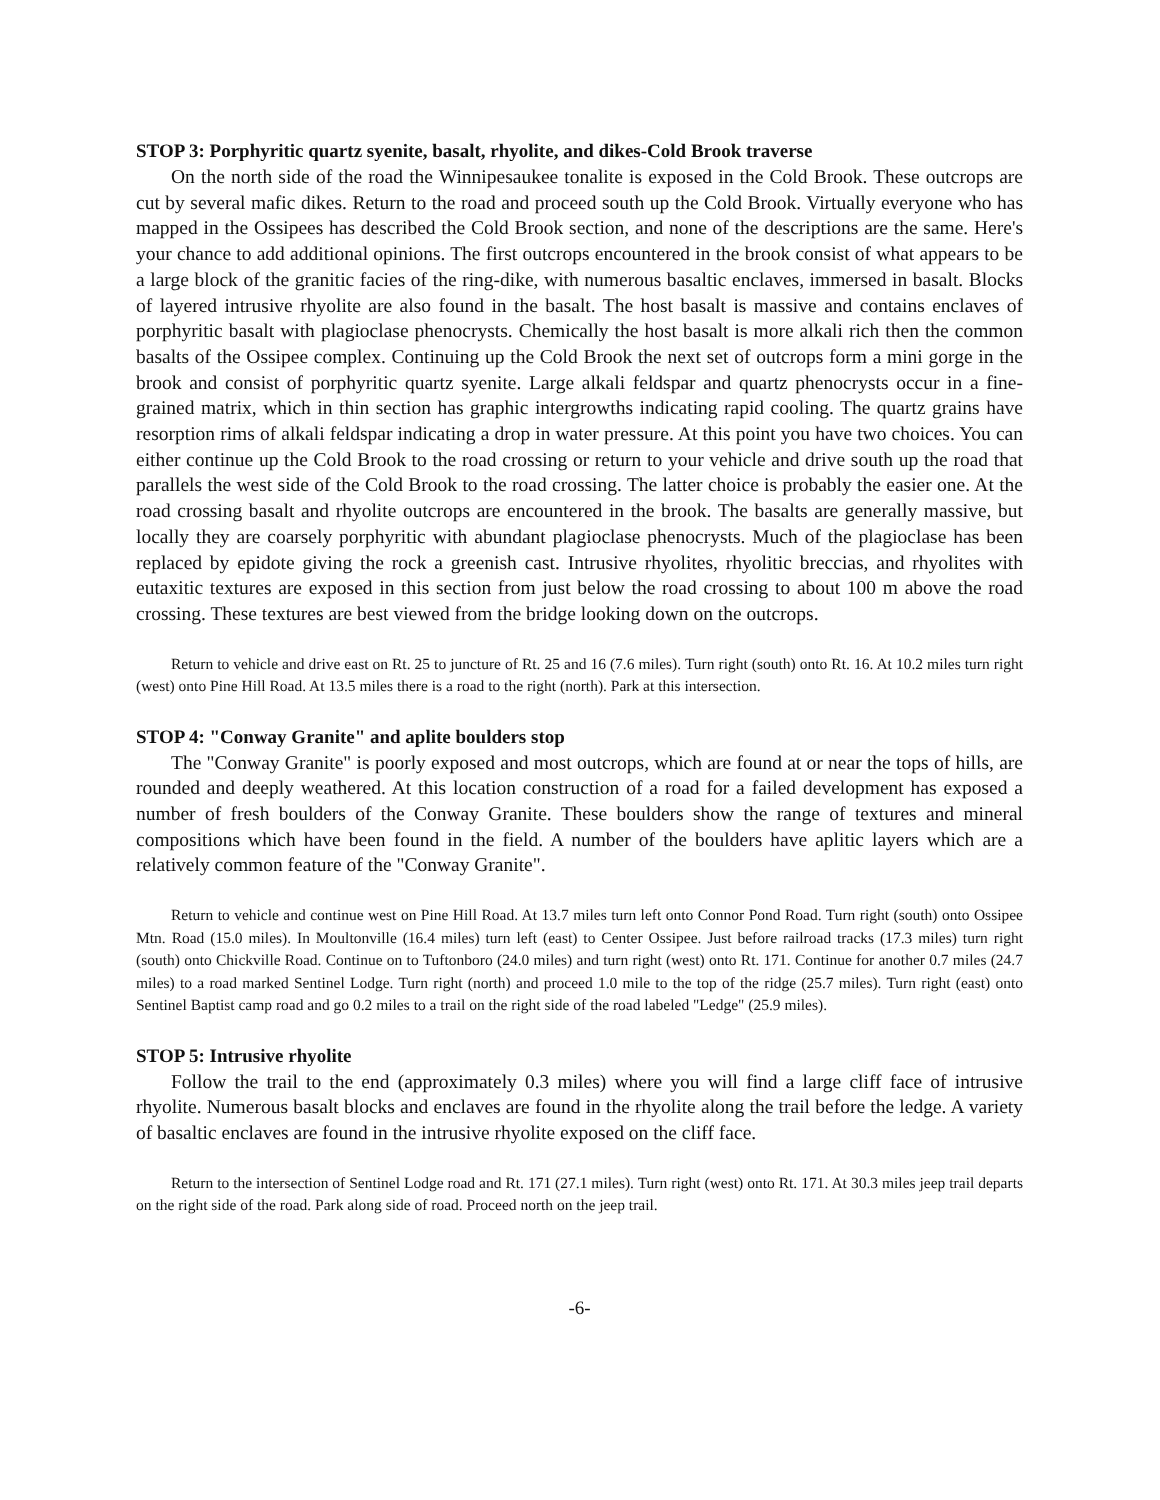STOP 3: Porphyritic quartz syenite, basalt, rhyolite, and dikes-Cold Brook traverse
On the north side of the road the Winnipesaukee tonalite is exposed in the Cold Brook. These outcrops are cut by several mafic dikes. Return to the road and proceed south up the Cold Brook. Virtually everyone who has mapped in the Ossipees has described the Cold Brook section, and none of the descriptions are the same. Here's your chance to add additional opinions. The first outcrops encountered in the brook consist of what appears to be a large block of the granitic facies of the ring-dike, with numerous basaltic enclaves, immersed in basalt. Blocks of layered intrusive rhyolite are also found in the basalt. The host basalt is massive and contains enclaves of porphyritic basalt with plagioclase phenocrysts. Chemically the host basalt is more alkali rich then the common basalts of the Ossipee complex. Continuing up the Cold Brook the next set of outcrops form a mini gorge in the brook and consist of porphyritic quartz syenite. Large alkali feldspar and quartz phenocrysts occur in a fine-grained matrix, which in thin section has graphic intergrowths indicating rapid cooling. The quartz grains have resorption rims of alkali feldspar indicating a drop in water pressure. At this point you have two choices. You can either continue up the Cold Brook to the road crossing or return to your vehicle and drive south up the road that parallels the west side of the Cold Brook to the road crossing. The latter choice is probably the easier one. At the road crossing basalt and rhyolite outcrops are encountered in the brook. The basalts are generally massive, but locally they are coarsely porphyritic with abundant plagioclase phenocrysts. Much of the plagioclase has been replaced by epidote giving the rock a greenish cast. Intrusive rhyolites, rhyolitic breccias, and rhyolites with eutaxitic textures are exposed in this section from just below the road crossing to about 100 m above the road crossing. These textures are best viewed from the bridge looking down on the outcrops.
Return to vehicle and drive east on Rt. 25 to juncture of Rt. 25 and 16 (7.6 miles). Turn right (south) onto Rt. 16. At 10.2 miles turn right (west) onto Pine Hill Road. At 13.5 miles there is a road to the right (north). Park at this intersection.
STOP 4: "Conway Granite" and aplite boulders stop
The "Conway Granite" is poorly exposed and most outcrops, which are found at or near the tops of hills, are rounded and deeply weathered. At this location construction of a road for a failed development has exposed a number of fresh boulders of the Conway Granite. These boulders show the range of textures and mineral compositions which have been found in the field. A number of the boulders have aplitic layers which are a relatively common feature of the "Conway Granite".
Return to vehicle and continue west on Pine Hill Road. At 13.7 miles turn left onto Connor Pond Road. Turn right (south) onto Ossipee Mtn. Road (15.0 miles). In Moultonville (16.4 miles) turn left (east) to Center Ossipee. Just before railroad tracks (17.3 miles) turn right (south) onto Chickville Road. Continue on to Tuftonboro (24.0 miles) and turn right (west) onto Rt. 171. Continue for another 0.7 miles (24.7 miles) to a road marked Sentinel Lodge. Turn right (north) and proceed 1.0 mile to the top of the ridge (25.7 miles). Turn right (east) onto Sentinel Baptist camp road and go 0.2 miles to a trail on the right side of the road labeled "Ledge" (25.9 miles).
STOP 5: Intrusive rhyolite
Follow the trail to the end (approximately 0.3 miles) where you will find a large cliff face of intrusive rhyolite. Numerous basalt blocks and enclaves are found in the rhyolite along the trail before the ledge. A variety of basaltic enclaves are found in the intrusive rhyolite exposed on the cliff face.
Return to the intersection of Sentinel Lodge road and Rt. 171 (27.1 miles). Turn right (west) onto Rt. 171. At 30.3 miles jeep trail departs on the right side of the road. Park along side of road. Proceed north on the jeep trail.
-6-